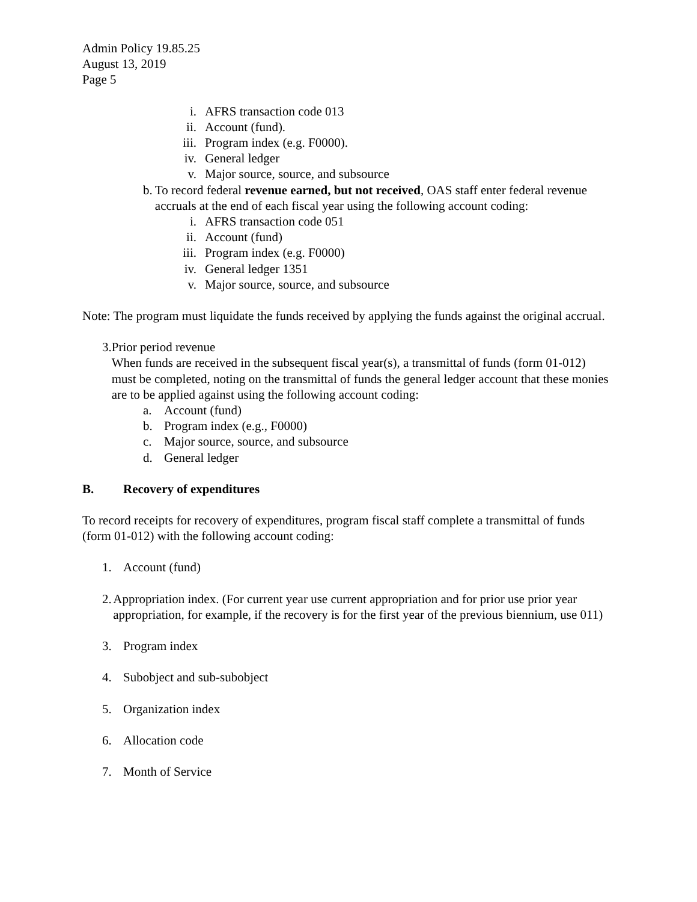Admin Policy 19.85.25
August 13, 2019
Page 5
i. AFRS transaction code 013
ii. Account (fund).
iii. Program index (e.g. F0000).
iv. General ledger
v. Major source, source, and subsource
b. To record federal revenue earned, but not received, OAS staff enter federal revenue accruals at the end of each fiscal year using the following account coding:
i. AFRS transaction code 051
ii. Account (fund)
iii. Program index (e.g. F0000)
iv. General ledger 1351
v. Major source, source, and subsource
Note: The program must liquidate the funds received by applying the funds against the original accrual.
3. Prior period revenue
When funds are received in the subsequent fiscal year(s), a transmittal of funds (form 01-012) must be completed, noting on the transmittal of funds the general ledger account that these monies are to be applied against using the following account coding:
a. Account (fund)
b. Program index (e.g., F0000)
c. Major source, source, and subsource
d. General ledger
B. Recovery of expenditures
To record receipts for recovery of expenditures, program fiscal staff complete a transmittal of funds (form 01-012) with the following account coding:
1. Account (fund)
2. Appropriation index. (For current year use current appropriation and for prior use prior year appropriation, for example, if the recovery is for the first year of the previous biennium, use 011)
3. Program index
4. Subobject and sub-subobject
5. Organization index
6. Allocation code
7. Month of Service